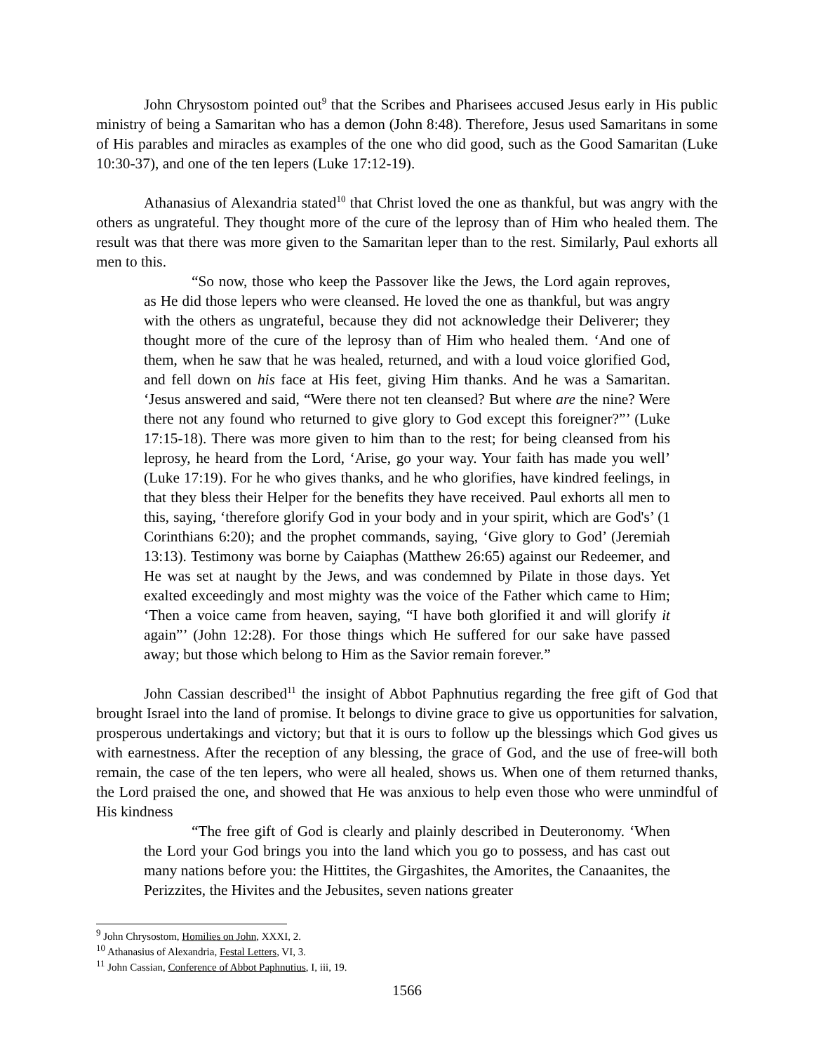John Chrysostom pointed out<sup>9</sup> that the Scribes and Pharisees accused Jesus early in His public ministry of being a Samaritan who has a demon (John 8:48). Therefore, Jesus used Samaritans in some of His parables and miracles as examples of the one who did good, such as the Good Samaritan (Luke 10:30-37), and one of the ten lepers (Luke 17:12-19).
Athanasius of Alexandria stated<sup>10</sup> that Christ loved the one as thankful, but was angry with the others as ungrateful. They thought more of the cure of the leprosy than of Him who healed them. The result was that there was more given to the Samaritan leper than to the rest. Similarly, Paul exhorts all men to this.
“So now, those who keep the Passover like the Jews, the Lord again reproves, as He did those lepers who were cleansed. He loved the one as thankful, but was angry with the others as ungrateful, because they did not acknowledge their Deliverer; they thought more of the cure of the leprosy than of Him who healed them. ‘And one of them, when he saw that he was healed, returned, and with a loud voice glorified God, and fell down on his face at His feet, giving Him thanks. And he was a Samaritan. ‘Jesus answered and said, “Were there not ten cleansed? But where are the nine? Were there not any found who returned to give glory to God except this foreigner?”’ (Luke 17:15-18). There was more given to him than to the rest; for being cleansed from his leprosy, he heard from the Lord, ‘Arise, go your way. Your faith has made you well’ (Luke 17:19). For he who gives thanks, and he who glorifies, have kindred feelings, in that they bless their Helper for the benefits they have received. Paul exhorts all men to this, saying, ‘therefore glorify God in your body and in your spirit, which are God's’ (1 Corinthians 6:20); and the prophet commands, saying, ‘Give glory to God’ (Jeremiah 13:13). Testimony was borne by Caiaphas (Matthew 26:65) against our Redeemer, and He was set at naught by the Jews, and was condemned by Pilate in those days. Yet exalted exceedingly and most mighty was the voice of the Father which came to Him; ‘Then a voice came from heaven, saying, “I have both glorified it and will glorify it again”’ (John 12:28). For those things which He suffered for our sake have passed away; but those which belong to Him as the Savior remain forever.”
John Cassian described<sup>11</sup> the insight of Abbot Paphnutius regarding the free gift of God that brought Israel into the land of promise. It belongs to divine grace to give us opportunities for salvation, prosperous undertakings and victory; but that it is ours to follow up the blessings which God gives us with earnestness. After the reception of any blessing, the grace of God, and the use of free-will both remain, the case of the ten lepers, who were all healed, shows us. When one of them returned thanks, the Lord praised the one, and showed that He was anxious to help even those who were unmindful of His kindness
“The free gift of God is clearly and plainly described in Deuteronomy. ‘When the Lord your God brings you into the land which you go to possess, and has cast out many nations before you: the Hittites, the Girgashites, the Amorites, the Canaanites, the Perizzites, the Hivites and the Jebusites, seven nations greater
<sup>9</sup> John Chrysostom, Homilies on John, XXXI, 2.
<sup>10</sup> Athanasius of Alexandria, Festal Letters, VI, 3.
<sup>11</sup> John Cassian, Conference of Abbot Paphnutius, I, iii, 19.
1566